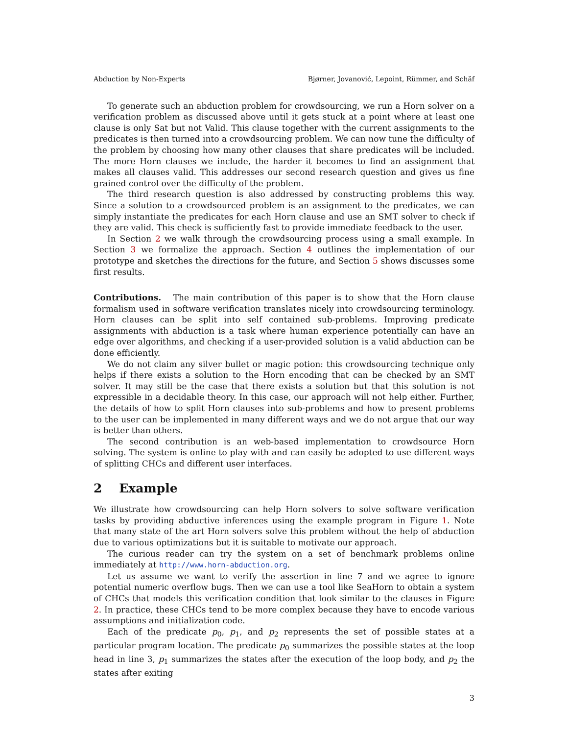Abduction by Non-Experts Bjørner, Jovanović, Lepoint, Rümmer, and Schäf
To generate such an abduction problem for crowdsourcing, we run a Horn solver on a verification problem as discussed above until it gets stuck at a point where at least one clause is only Sat but not Valid. This clause together with the current assignments to the predicates is then turned into a crowdsourcing problem. We can now tune the difficulty of the problem by choosing how many other clauses that share predicates will be included. The more Horn clauses we include, the harder it becomes to find an assignment that makes all clauses valid. This addresses our second research question and gives us fine grained control over the difficulty of the problem.
The third research question is also addressed by constructing problems this way. Since a solution to a crowdsourced problem is an assignment to the predicates, we can simply instantiate the predicates for each Horn clause and use an SMT solver to check if they are valid. This check is sufficiently fast to provide immediate feedback to the user.
In Section 2 we walk through the crowdsourcing process using a small example. In Section 3 we formalize the approach. Section 4 outlines the implementation of our prototype and sketches the directions for the future, and Section 5 shows discusses some first results.
Contributions. The main contribution of this paper is to show that the Horn clause formalism used in software verification translates nicely into crowdsourcing terminology. Horn clauses can be split into self contained sub-problems. Improving predicate assignments with abduction is a task where human experience potentially can have an edge over algorithms, and checking if a user-provided solution is a valid abduction can be done efficiently.
We do not claim any silver bullet or magic potion: this crowdsourcing technique only helps if there exists a solution to the Horn encoding that can be checked by an SMT solver. It may still be the case that there exists a solution but that this solution is not expressible in a decidable theory. In this case, our approach will not help either. Further, the details of how to split Horn clauses into sub-problems and how to present problems to the user can be implemented in many different ways and we do not argue that our way is better than others.
The second contribution is an web-based implementation to crowdsource Horn solving. The system is online to play with and can easily be adopted to use different ways of splitting CHCs and different user interfaces.
2 Example
We illustrate how crowdsourcing can help Horn solvers to solve software verification tasks by providing abductive inferences using the example program in Figure 1. Note that many state of the art Horn solvers solve this problem without the help of abduction due to various optimizations but it is suitable to motivate our approach.
The curious reader can try the system on a set of benchmark problems online immediately at http://www.horn-abduction.org.
Let us assume we want to verify the assertion in line 7 and we agree to ignore potential numeric overflow bugs. Then we can use a tool like SeaHorn to obtain a system of CHCs that models this verification condition that look similar to the clauses in Figure 2. In practice, these CHCs tend to be more complex because they have to encode various assumptions and initialization code.
Each of the predicate p<sub>0</sub>, p<sub>1</sub>, and p<sub>2</sub> represents the set of possible states at a particular program location. The predicate p<sub>0</sub> summarizes the possible states at the loop head in line 3, p<sub>1</sub> summarizes the states after the execution of the loop body, and p<sub>2</sub> the states after exiting
3